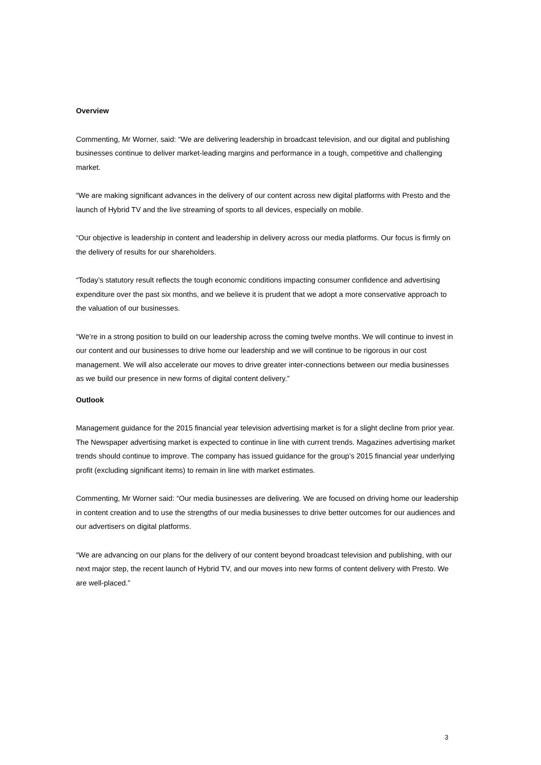Overview
Commenting, Mr Worner, said: “We are delivering leadership in broadcast television, and our digital and publishing businesses continue to deliver market-leading margins and performance in a tough, competitive and challenging market.
“We are making significant advances in the delivery of our content across new digital platforms with Presto and the launch of Hybrid TV and the live streaming of sports to all devices, especially on mobile.
“Our objective is leadership in content and leadership in delivery across our media platforms. Our focus is firmly on the delivery of results for our shareholders.
“Today’s statutory result reflects the tough economic conditions impacting consumer confidence and advertising expenditure over the past six months, and we believe it is prudent that we adopt a more conservative approach to the valuation of our businesses.
“We’re in a strong position to build on our leadership across the coming twelve months. We will continue to invest in our content and our businesses to drive home our leadership and we will continue to be rigorous in our cost management. We will also accelerate our moves to drive greater inter-connections between our media businesses as we build our presence in new forms of digital content delivery.”
Outlook
Management guidance for the 2015 financial year television advertising market is for a slight decline from prior year. The Newspaper advertising market is expected to continue in line with current trends. Magazines advertising market trends should continue to improve. The company has issued guidance for the group’s 2015 financial year underlying profit (excluding significant items) to remain in line with market estimates.
Commenting, Mr Worner said: “Our media businesses are delivering. We are focused on driving home our leadership in content creation and to use the strengths of our media businesses to drive better outcomes for our audiences and our advertisers on digital platforms.
“We are advancing on our plans for the delivery of our content beyond broadcast television and publishing, with our next major step, the recent launch of Hybrid TV, and our moves into new forms of content delivery with Presto. We are well-placed.”
3